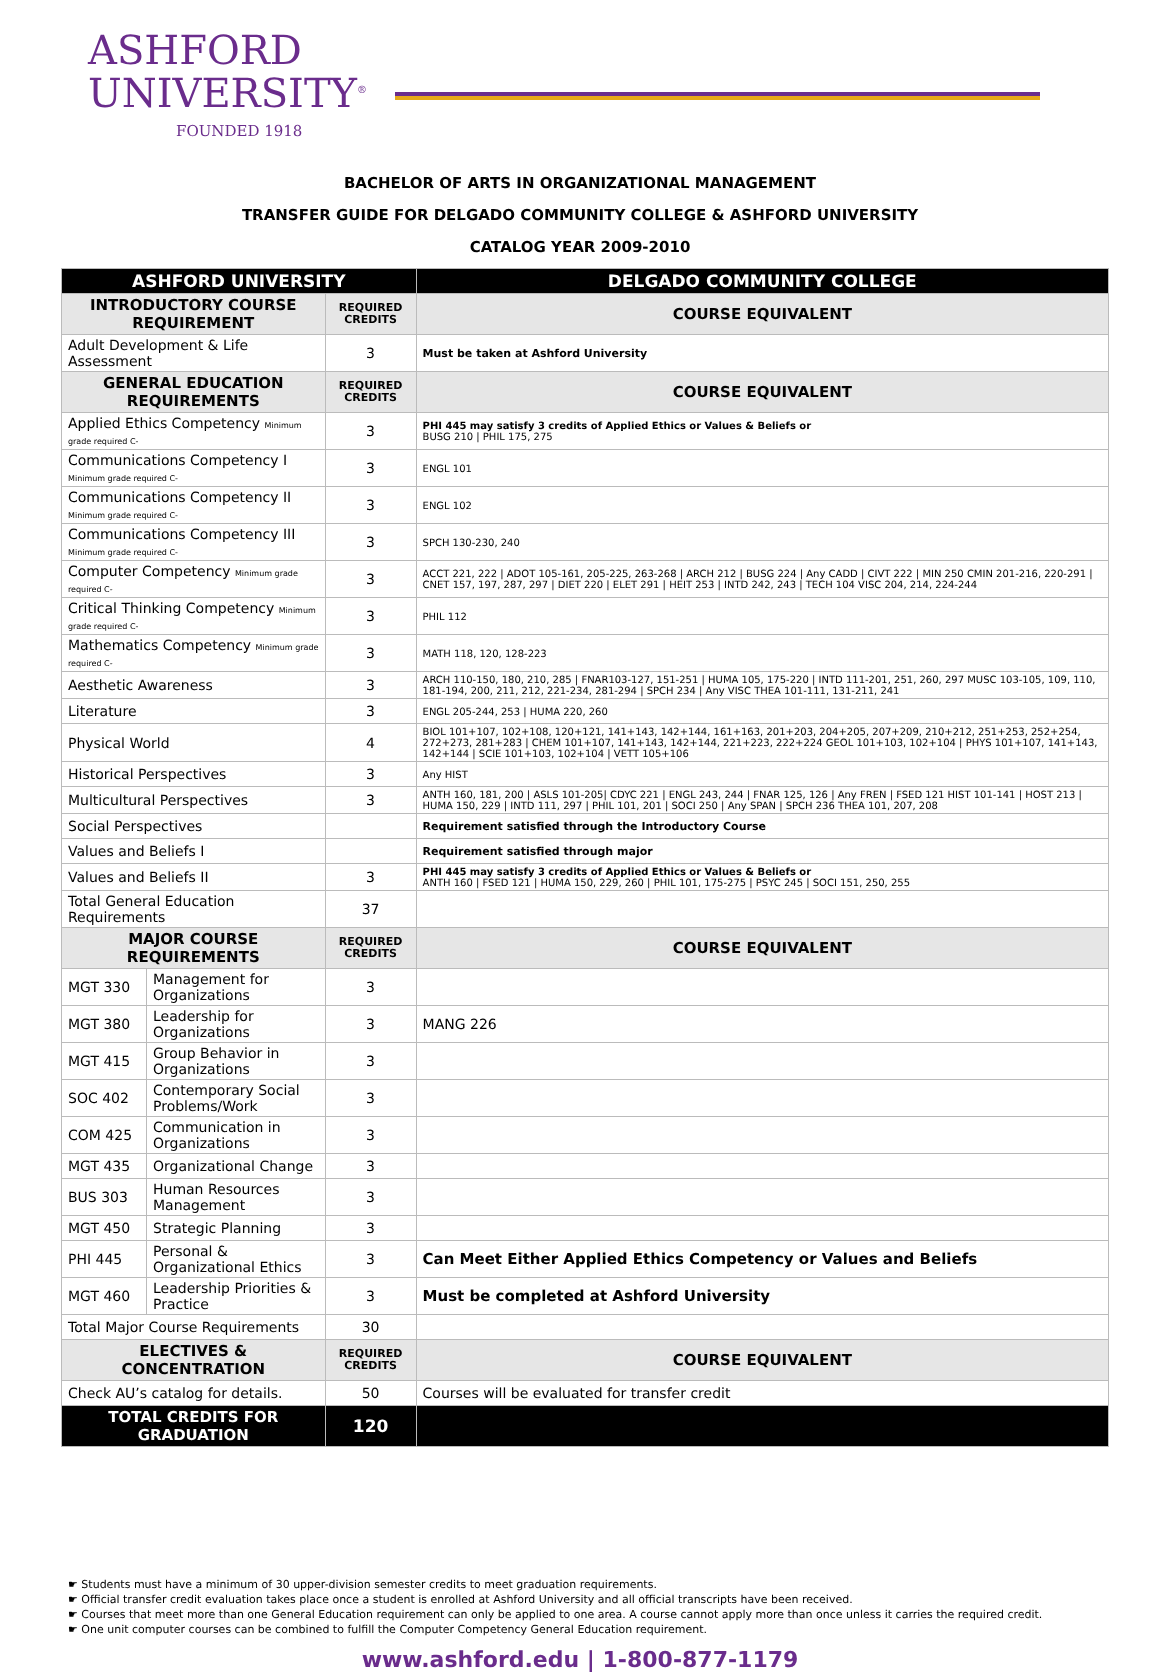ASHFORD
UNIVERSITY<sup>®</sup>
FOUNDED 1918
BACHELOR OF ARTS IN ORGANIZATIONAL MANAGEMENT
TRANSFER GUIDE FOR DELGADO COMMUNITY COLLEGE & ASHFORD UNIVERSITY
CATALOG YEAR 2009-2010
| ASHFORD UNIVERSITY | | | DELGADO COMMUNITY COLLEGE |
| --- | --- | --- | --- |
| INTRODUCTORY COURSE REQUIREMENT | | REQUIRED CREDITS | COURSE EQUIVALENT |
| Adult Development & Life Assessment | | 3 | Must be taken at Ashford University |
| GENERAL EDUCATION REQUIREMENTS | | REQUIRED CREDITS | COURSE EQUIVALENT |
| Applied Ethics Competency Minimum grade required C- | | 3 | PHI 445 may satisfy 3 credits of Applied Ethics or Values & Beliefs or BUSG 210 / PHIL 175, 275 |
| Communications Competency I Minimum grade required C- | | 3 | ENGL 101 |
| Communications Competency II Minimum grade required C- | | 3 | ENGL 102 |
| Communications Competency III Minimum grade required C- | | 3 | SPCH 130-230, 240 |
| Computer Competency Minimum grade required C- | | 3 | ACCT 221, 222 / ADOT 105-161, 205-225, 263-268 / ARCH 212 / BUSG 224 / Any CADD / CIVT 222 / MIN 250 CMIN 201-216, 220-291 / CNET 157, 197, 287, 297 / DIET 220 / ELET 291 / HEIT 253 / INTD 242, 243 / TECH 104 VISC 204, 214, 224-244 |
| Critical Thinking Competency Minimum grade required C- | | 3 | PHIL 112 |
| Mathematics Competency Minimum grade required C- | | 3 | MATH 118, 120, 128-223 |
| Aesthetic Awareness | | 3 | ARCH 110-150, 180, 210, 285 / FNAR103-127, 151-251 / HUMA 105, 175-220 / INTD 111-201, 251, 260, 297 MUSC 103-105, 109, 110, 181-194, 200, 211, 212, 221-234, 281-294 / SPCH 234 / Any VISC THEA 101-111, 131-211, 241 |
| Literature | | 3 | ENGL 205-244, 253 / HUMA 220, 260 |
| Physical World | | 4 | BIOL 101+107, 102+108, 120+121, 141+143, 142+144, 161+163, 201+203, 204+205, 207+209, 210+212, 251+253, 252+254, 272+273, 281+283 / CHEM 101+107, 141+143, 142+144, 221+223, 222+224 GEOL 101+103, 102+104 / PHYS 101+107, 141+143, 142+144 / SCIE 101+103, 102+104 / VETT 105+106 |
| Historical Perspectives | | 3 | Any HIST |
| Multicultural Perspectives | | 3 | ANTH 160, 181, 200 / ASLS 101-205/ CDYC 221 / ENGL 243, 244 / FNAR 125, 126 / Any FREN / FSED 121 HIST 101-141 / HOST 213 / HUMA 150, 229 / INTD 111, 297 / PHIL 101, 201 / SOCI 250 / Any SPAN / SPCH 236 THEA 101, 207, 208 |
| Social Perspectives | | | Requirement satisfied through the Introductory Course |
| Values and Beliefs I | | | Requirement satisfied through major |
| Values and Beliefs II | | 3 | PHI 445 may satisfy 3 credits of Applied Ethics or Values & Beliefs or ANTH 160 / FSED 121 / HUMA 150, 229, 260 / PHIL 101, 175-275 / PSYC 245 / SOCI 151, 250, 255 |
| Total General Education Requirements | | 37 | |
| MAJOR COURSE REQUIREMENTS | | REQUIRED CREDITS | COURSE EQUIVALENT |
| MGT 330 | Management for Organizations | 3 | |
| MGT 380 | Leadership for Organizations | 3 | MANG 226 |
| MGT 415 | Group Behavior in Organizations | 3 | |
| SOC 402 | Contemporary Social Problems/Work | 3 | |
| COM 425 | Communication in Organizations | 3 | |
| MGT 435 | Organizational Change | 3 | |
| BUS 303 | Human Resources Management | 3 | |
| MGT 450 | Strategic Planning | 3 | |
| PHI 445 | Personal & Organizational Ethics | 3 | Can Meet Either Applied Ethics Competency or Values and Beliefs |
| MGT 460 | Leadership Priorities & Practice | 3 | Must be completed at Ashford University |
| Total Major Course Requirements | | 30 | |
| ELECTIVES & CONCENTRATION | | REQUIRED CREDITS | COURSE EQUIVALENT |
| Check AU’s catalog for details. | | 50 | Courses will be evaluated for transfer credit |
| TOTAL CREDITS FOR GRADUATION | | 120 | |
☛ Students must have a minimum of 30 upper-division semester credits to meet graduation requirements.
☛ Official transfer credit evaluation takes place once a student is enrolled at Ashford University and all official transcripts have been received.
☛ Courses that meet more than one General Education requirement can only be applied to one area. A course cannot apply more than once unless it carries the required credit.
☛ One unit computer courses can be combined to fulfill the Computer Competency General Education requirement.
www.ashford.edu | 1-800-877-1179